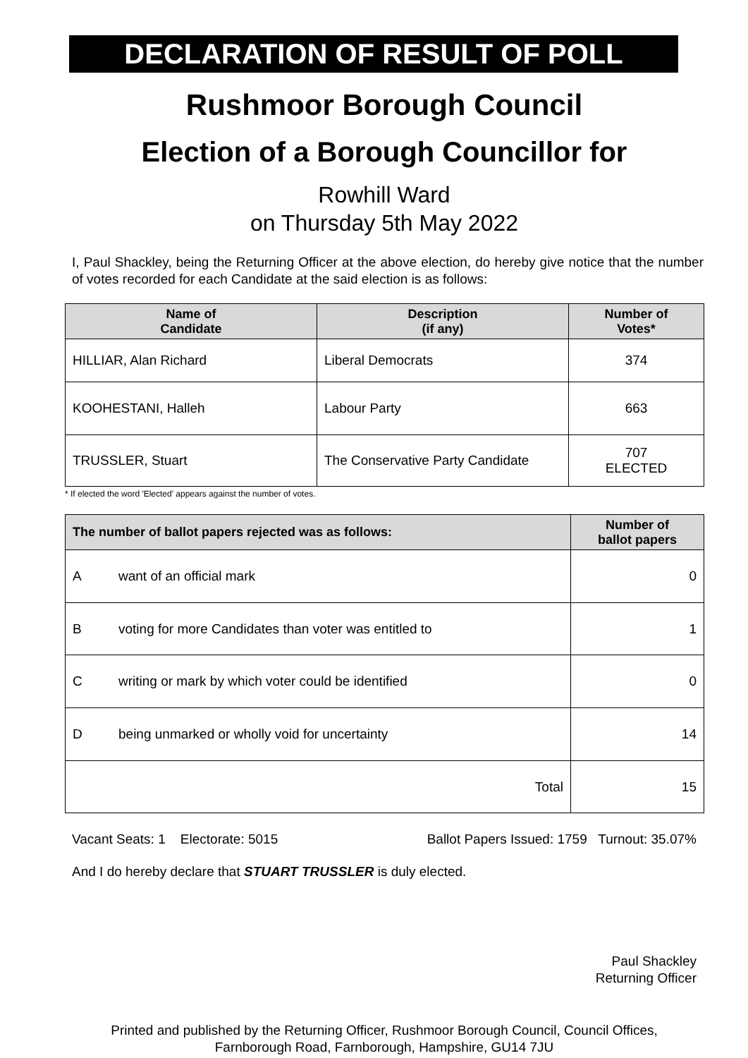DECLARATION OF RESULT OF POLL
Rushmoor Borough Council
Election of a Borough Councillor for
Rowhill Ward
on Thursday 5th May 2022
I, Paul Shackley, being the Returning Officer at the above election, do hereby give notice that the number of votes recorded for each Candidate at the said election is as follows:
| Name of Candidate | Description (if any) | Number of Votes* |
| --- | --- | --- |
| HILLIAR, Alan Richard | Liberal Democrats | 374 |
| KOOHESTANI, Halleh | Labour Party | 663 |
| TRUSSLER, Stuart | The Conservative Party Candidate | 707 ELECTED |
* If elected the word 'Elected' appears against the number of votes.
| The number of ballot papers rejected was as follows: | | Number of ballot papers |
| --- | --- | --- |
| A | want of an official mark | 0 |
| B | voting for more Candidates than voter was entitled to | 1 |
| C | writing or mark by which voter could be identified | 0 |
| D | being unmarked or wholly void for uncertainty | 14 |
| Total | | 15 |
Vacant Seats: 1 Electorate: 5015 Ballot Papers Issued: 1759 Turnout: 35.07%
And I do hereby declare that STUART TRUSSLER is duly elected.
Paul Shackley
Returning Officer
Printed and published by the Returning Officer, Rushmoor Borough Council, Council Offices, Farnborough Road, Farnborough, Hampshire, GU14 7JU